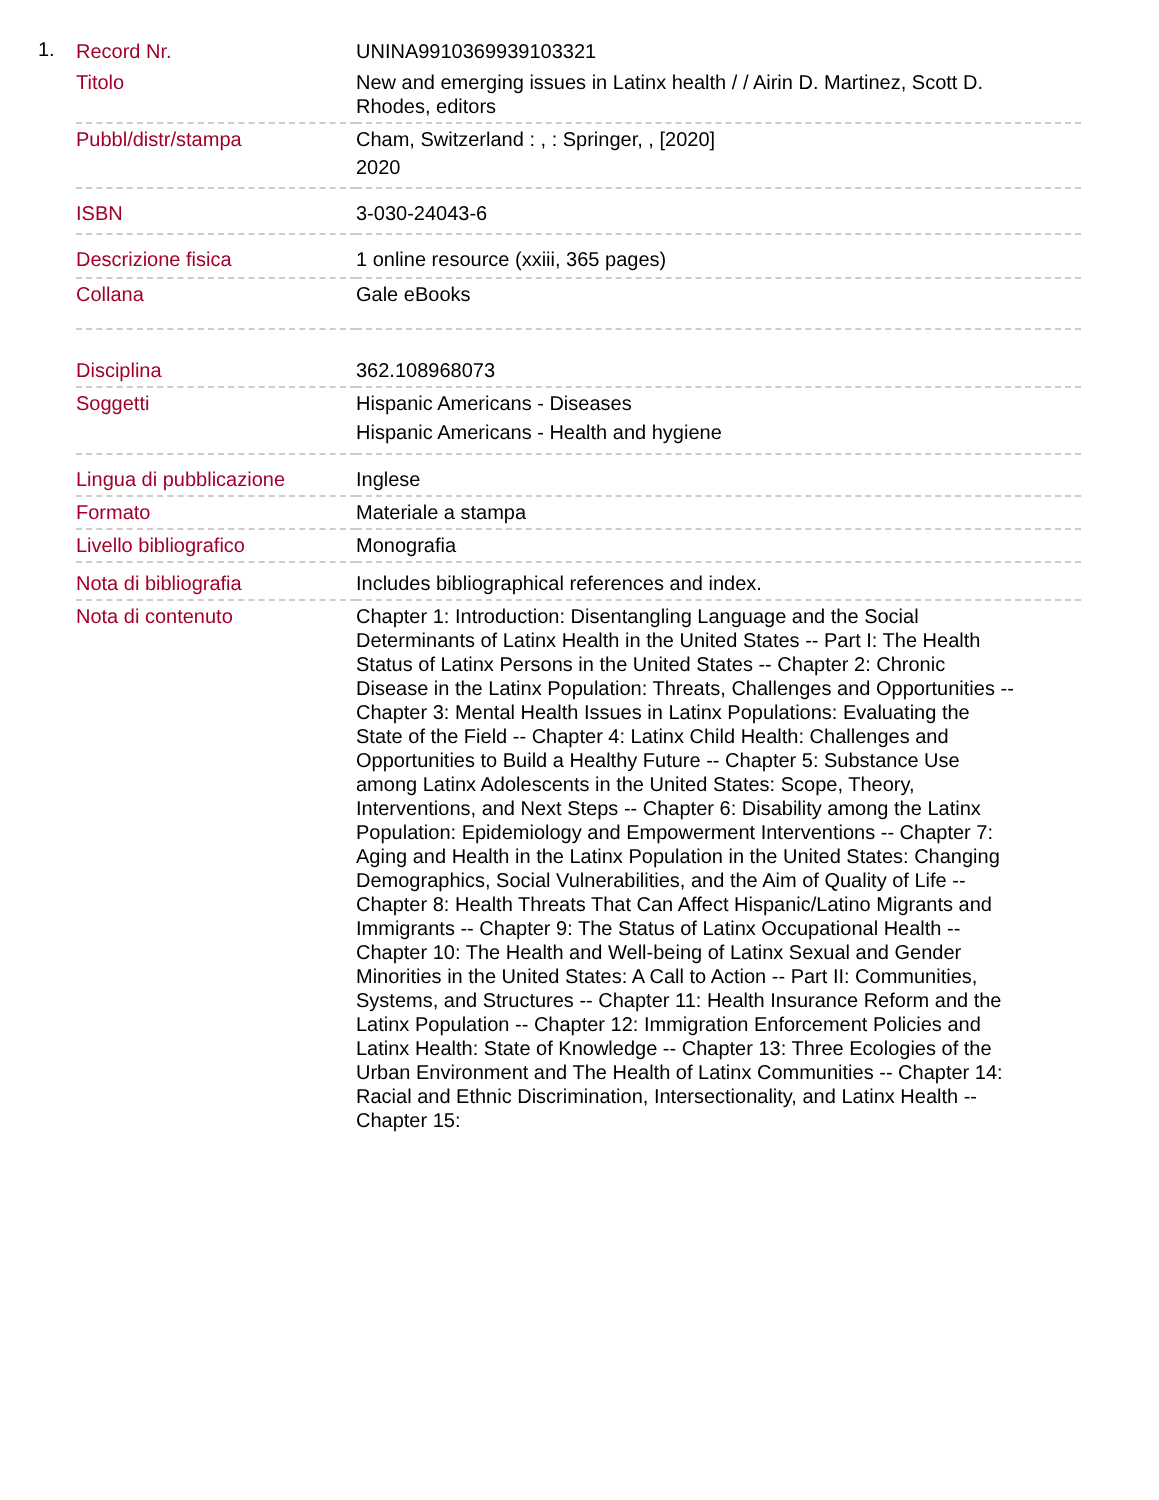1.
| Record Nr. | UNINA9910369939103321 |
| Titolo | New and emerging issues in Latinx health / / Airin D. Martinez, Scott D. Rhodes, editors |
| Pubbl/distr/stampa | Cham, Switzerland : , : Springer, , [2020] 2020 |
| ISBN | 3-030-24043-6 |
| Descrizione fisica | 1 online resource (xxiii, 365 pages) |
| Collana | Gale eBooks |
| Disciplina | 362.108968073 |
| Soggetti | Hispanic Americans - Diseases Hispanic Americans - Health and hygiene |
| Lingua di pubblicazione | Inglese |
| Formato | Materiale a stampa |
| Livello bibliografico | Monografia |
| Nota di bibliografia | Includes bibliographical references and index. |
| Nota di contenuto | Chapter 1: Introduction: Disentangling Language and the Social Determinants of Latinx Health in the United States -- Part I: The Health Status of Latinx Persons in the United States -- Chapter 2: Chronic Disease in the Latinx Population: Threats, Challenges and Opportunities -- Chapter 3: Mental Health Issues in Latinx Populations: Evaluating the State of the Field -- Chapter 4: Latinx Child Health: Challenges and Opportunities to Build a Healthy Future -- Chapter 5: Substance Use among Latinx Adolescents in the United States: Scope, Theory, Interventions, and Next Steps -- Chapter 6: Disability among the Latinx Population: Epidemiology and Empowerment Interventions -- Chapter 7: Aging and Health in the Latinx Population in the United States: Changing Demographics, Social Vulnerabilities, and the Aim of Quality of Life -- Chapter 8: Health Threats That Can Affect Hispanic/Latino Migrants and Immigrants -- Chapter 9: The Status of Latinx Occupational Health -- Chapter 10: The Health and Well-being of Latinx Sexual and Gender Minorities in the United States: A Call to Action -- Part II: Communities, Systems, and Structures -- Chapter 11: Health Insurance Reform and the Latinx Population -- Chapter 12: Immigration Enforcement Policies and Latinx Health: State of Knowledge -- Chapter 13: Three Ecologies of the Urban Environment and The Health of Latinx Communities -- Chapter 14: Racial and Ethnic Discrimination, Intersectionality, and Latinx Health -- Chapter 15: |